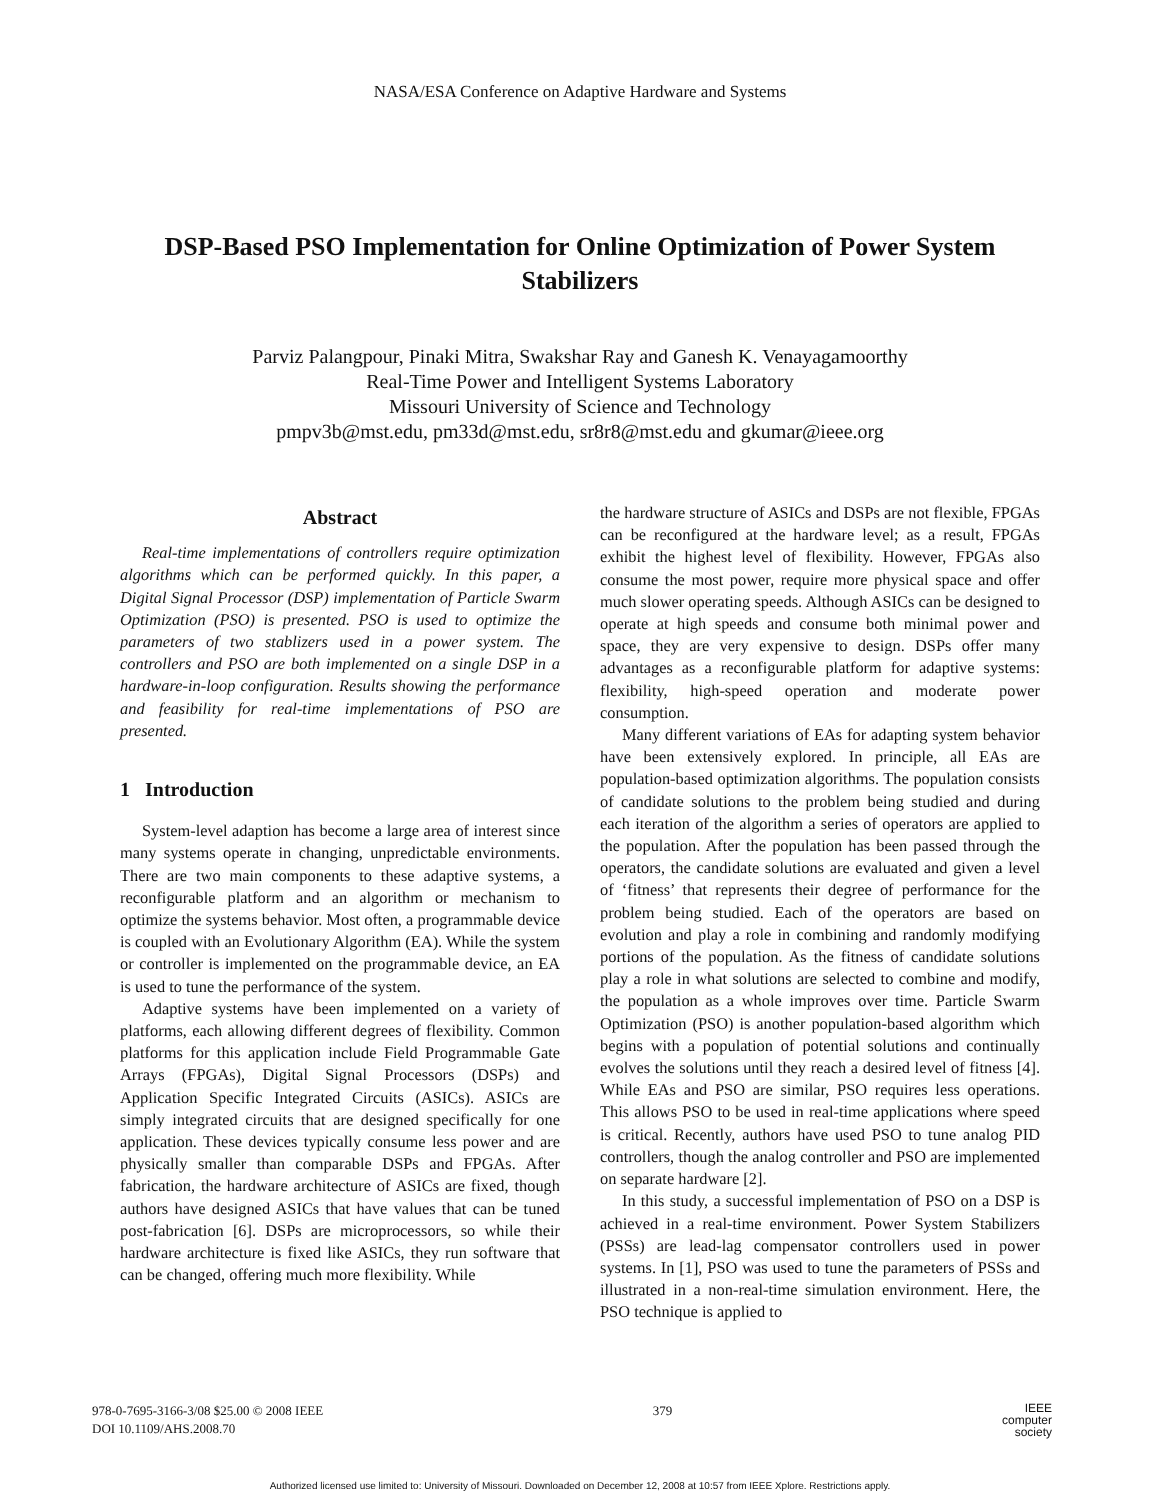NASA/ESA Conference on Adaptive Hardware and Systems
DSP-Based PSO Implementation for Online Optimization of Power System Stabilizers
Parviz Palangpour, Pinaki Mitra, Swakshar Ray and Ganesh K. Venayagamoorthy
Real-Time Power and Intelligent Systems Laboratory
Missouri University of Science and Technology
pmpv3b@mst.edu, pm33d@mst.edu, sr8r8@mst.edu and gkumar@ieee.org
Abstract
Real-time implementations of controllers require optimization algorithms which can be performed quickly. In this paper, a Digital Signal Processor (DSP) implementation of Particle Swarm Optimization (PSO) is presented. PSO is used to optimize the parameters of two stablizers used in a power system. The controllers and PSO are both implemented on a single DSP in a hardware-in-loop configuration. Results showing the performance and feasibility for real-time implementations of PSO are presented.
1 Introduction
System-level adaption has become a large area of interest since many systems operate in changing, unpredictable environments. There are two main components to these adaptive systems, a reconfigurable platform and an algorithm or mechanism to optimize the systems behavior. Most often, a programmable device is coupled with an Evolutionary Algorithm (EA). While the system or controller is implemented on the programmable device, an EA is used to tune the performance of the system.
Adaptive systems have been implemented on a variety of platforms, each allowing different degrees of flexibility. Common platforms for this application include Field Programmable Gate Arrays (FPGAs), Digital Signal Processors (DSPs) and Application Specific Integrated Circuits (ASICs). ASICs are simply integrated circuits that are designed specifically for one application. These devices typically consume less power and are physically smaller than comparable DSPs and FPGAs. After fabrication, the hardware architecture of ASICs are fixed, though authors have designed ASICs that have values that can be tuned post-fabrication [6]. DSPs are microprocessors, so while their hardware architecture is fixed like ASICs, they run software that can be changed, offering much more flexibility. While
the hardware structure of ASICs and DSPs are not flexible, FPGAs can be reconfigured at the hardware level; as a result, FPGAs exhibit the highest level of flexibility. However, FPGAs also consume the most power, require more physical space and offer much slower operating speeds. Although ASICs can be designed to operate at high speeds and consume both minimal power and space, they are very expensive to design. DSPs offer many advantages as a reconfigurable platform for adaptive systems: flexibility, high-speed operation and moderate power consumption.
Many different variations of EAs for adapting system behavior have been extensively explored. In principle, all EAs are population-based optimization algorithms. The population consists of candidate solutions to the problem being studied and during each iteration of the algorithm a series of operators are applied to the population. After the population has been passed through the operators, the candidate solutions are evaluated and given a level of ‘fitness’ that represents their degree of performance for the problem being studied. Each of the operators are based on evolution and play a role in combining and randomly modifying portions of the population. As the fitness of candidate solutions play a role in what solutions are selected to combine and modify, the population as a whole improves over time. Particle Swarm Optimization (PSO) is another population-based algorithm which begins with a population of potential solutions and continually evolves the solutions until they reach a desired level of fitness [4]. While EAs and PSO are similar, PSO requires less operations. This allows PSO to be used in real-time applications where speed is critical. Recently, authors have used PSO to tune analog PID controllers, though the analog controller and PSO are implemented on separate hardware [2].
In this study, a successful implementation of PSO on a DSP is achieved in a real-time environment. Power System Stabilizers (PSSs) are lead-lag compensator controllers used in power systems. In [1], PSO was used to tune the parameters of PSSs and illustrated in a non-real-time simulation environment. Here, the PSO technique is applied to
978-0-7695-3166-3/08 $25.00 © 2008 IEEE
DOI 10.1109/AHS.2008.70
379
IEEE
computer
society
Authorized licensed use limited to: University of Missouri. Downloaded on December 12, 2008 at 10:57 from IEEE Xplore. Restrictions apply.